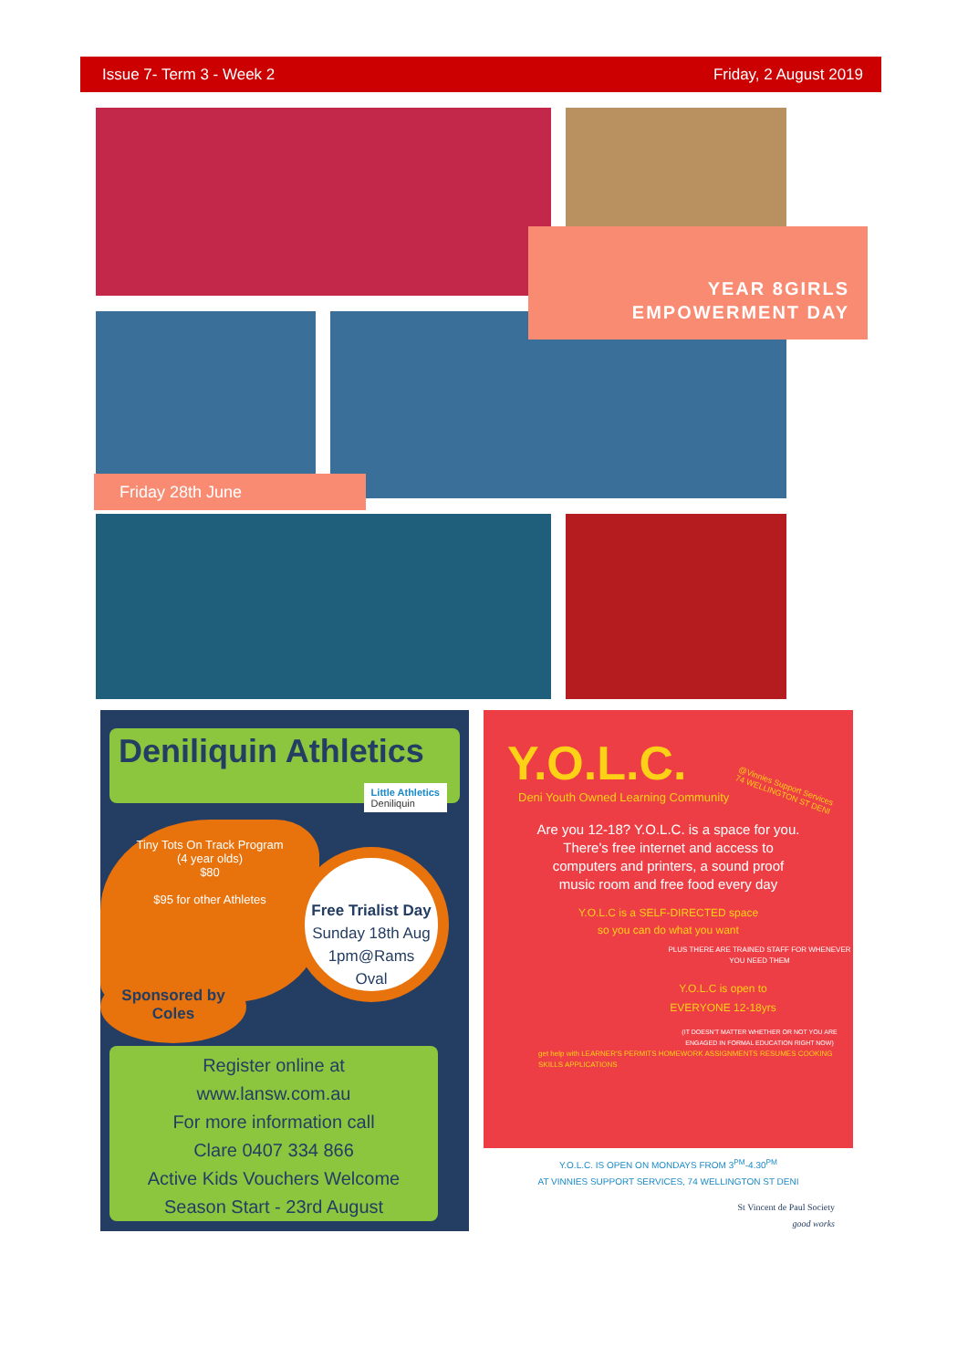Issue 7- Term 3 - Week 2 Friday, 2 August 2019
YEAR 8GIRLS
EMPOWERMENT DAY
Friday 28th June
Deniliquin Athletics
Little Athletics
Deniliquin
Tiny Tots On Track Program
(4 year olds)
$80
$95 for other Athletes
Free Trialist Day
Sunday 18th Aug
1pm@Rams
Oval
Sponsored by
Coles
Register online at
www.lansw.com.au
For more information call
Clare 0407 334 866
Active Kids Vouchers Welcome
Season Start - 23rd August
Y.O.L.C.
@Vinnies Support Services
74 WELLINGTON ST DENI
Deni Youth Owned Learning Community
Are you 12-18? Y.O.L.C. is a space for you.
There's free internet and access to
computers and printers, a sound proof
music room and free food every day
Y.O.L.C is a SELF-DIRECTED space
so you can do what you want
PLUS THERE ARE TRAINED STAFF FOR WHENEVER YOU NEED THEM
Y.O.L.C is open to
EVERYONE 12-18yrs
(IT DOESN'T MATTER WHETHER OR NOT YOU ARE ENGAGED IN FORMAL EDUCATION RIGHT NOW)
get help with LEARNER'S PERMITS HOMEWORK ASSIGNMENTS RESUMES COOKING SKILLS APPLICATIONS
Y.O.L.C. IS OPEN ON MONDAYS FROM 3<sup>PM</sup>-4.30<sup>PM</sup>
AT VINNIES SUPPORT SERVICES, 74 WELLINGTON ST DENI
St Vincent de Paul Society
good works